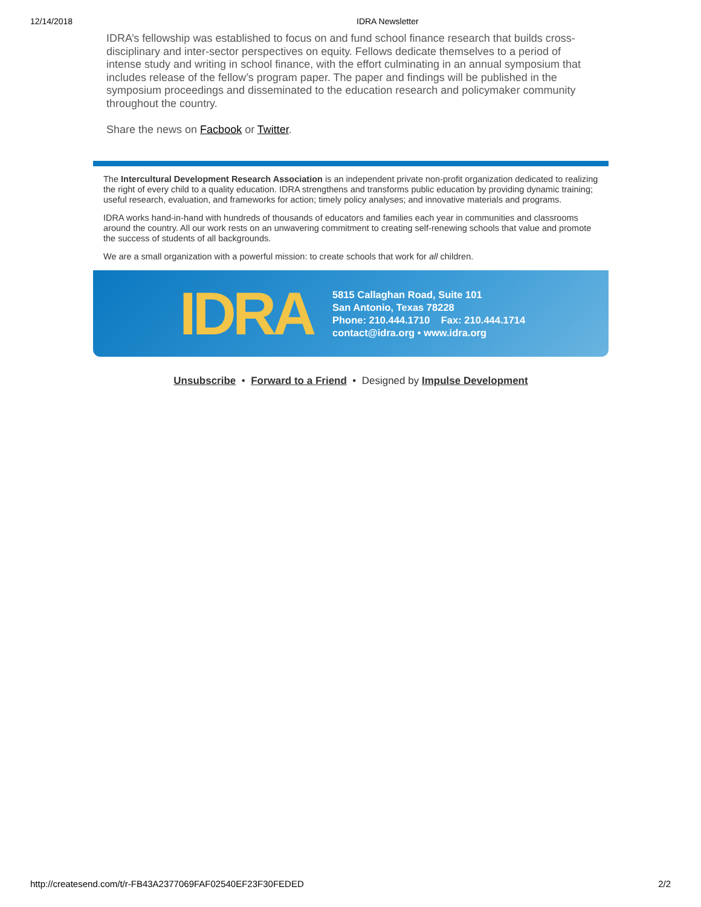12/14/2018 IDRA Newsletter
IDRA’s fellowship was established to focus on and fund school finance research that builds cross-disciplinary and inter-sector perspectives on equity. Fellows dedicate themselves to a period of intense study and writing in school finance, with the effort culminating in an annual symposium that includes release of the fellow’s program paper. The paper and findings will be published in the symposium proceedings and disseminated to the education research and policymaker community throughout the country.
Share the news on Facbook or Twitter.
The Intercultural Development Research Association is an independent private non-profit organization dedicated to realizing the right of every child to a quality education. IDRA strengthens and transforms public education by providing dynamic training; useful research, evaluation, and frameworks for action; timely policy analyses; and innovative materials and programs.
IDRA works hand-in-hand with hundreds of thousands of educators and families each year in communities and classrooms around the country. All our work rests on an unwavering commitment to creating self-renewing schools that value and promote the success of students of all backgrounds.
We are a small organization with a powerful mission: to create schools that work for all children.
IDRA
5815 Callaghan Road, Suite 101
San Antonio, Texas 78228
Phone: 210.444.1710 Fax: 210.444.1714
contact@idra.org • www.idra.org
Unsubscribe • Forward to a Friend • Designed by Impulse Development
http://createsend.com/t/r-FB43A2377069FAF02540EF23F30FEDED 2/2